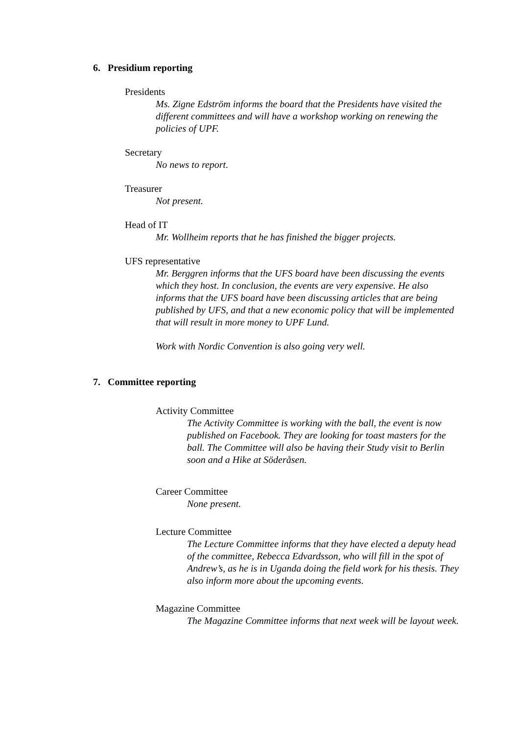6. Presidium reporting
Presidents
Ms. Zigne Edström informs the board that the Presidents have visited the different committees and will have a workshop working on renewing the policies of UPF.
Secretary
No news to report.
Treasurer
Not present.
Head of IT
Mr. Wollheim reports that he has finished the bigger projects.
UFS representative
Mr. Berggren informs that the UFS board have been discussing the events which they host. In conclusion, the events are very expensive. He also informs that the UFS board have been discussing articles that are being published by UFS, and that a new economic policy that will be implemented that will result in more money to UPF Lund.
Work with Nordic Convention is also going very well.
7. Committee reporting
Activity Committee
The Activity Committee is working with the ball, the event is now published on Facebook. They are looking for toast masters for the ball. The Committee will also be having their Study visit to Berlin soon and a Hike at Söderåsen.
Career Committee
None present.
Lecture Committee
The Lecture Committee informs that they have elected a deputy head of the committee, Rebecca Edvardsson, who will fill in the spot of Andrew’s, as he is in Uganda doing the field work for his thesis. They also inform more about the upcoming events.
Magazine Committee
The Magazine Committee informs that next week will be layout week.